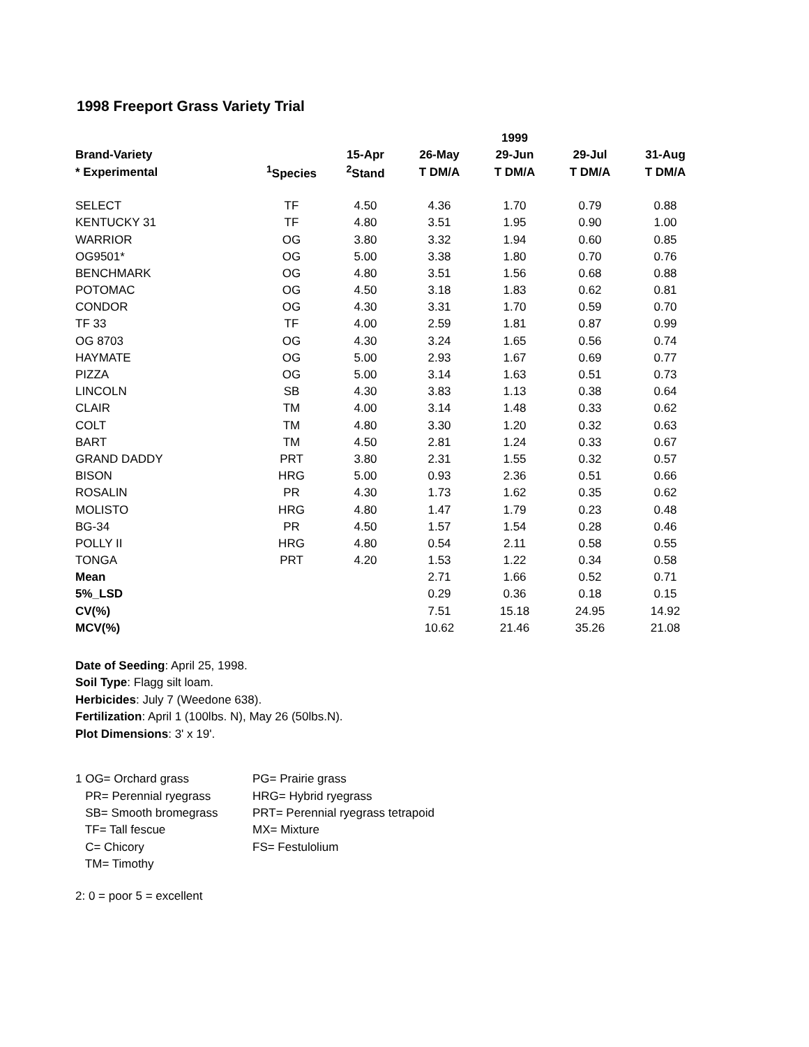1998 Freeport Grass Variety Trial
| | | | | 1999 | | |
| --- | --- | --- | --- | --- | --- | --- |
| Brand-Variety | | 15-Apr | 26-May | 29-Jun | 29-Jul | 31-Aug |
| * Experimental | <sup>1</sup> Species | <sup>2</sup> Stand | T DM/A | T DM/A | T DM/A | T DM/A |
| SELECT | TF | 4.50 | 4.36 | 1.70 | 0.79 | 0.88 |
| KENTUCKY 31 | TF | 4.80 | 3.51 | 1.95 | 0.90 | 1.00 |
| WARRIOR | OG | 3.80 | 3.32 | 1.94 | 0.60 | 0.85 |
| OG9501* | OG | 5.00 | 3.38 | 1.80 | 0.70 | 0.76 |
| BENCHMARK | OG | 4.80 | 3.51 | 1.56 | 0.68 | 0.88 |
| POTOMAC | OG | 4.50 | 3.18 | 1.83 | 0.62 | 0.81 |
| CONDOR | OG | 4.30 | 3.31 | 1.70 | 0.59 | 0.70 |
| TF 33 | TF | 4.00 | 2.59 | 1.81 | 0.87 | 0.99 |
| OG 8703 | OG | 4.30 | 3.24 | 1.65 | 0.56 | 0.74 |
| HAYMATE | OG | 5.00 | 2.93 | 1.67 | 0.69 | 0.77 |
| PIZZA | OG | 5.00 | 3.14 | 1.63 | 0.51 | 0.73 |
| LINCOLN | SB | 4.30 | 3.83 | 1.13 | 0.38 | 0.64 |
| CLAIR | TM | 4.00 | 3.14 | 1.48 | 0.33 | 0.62 |
| COLT | TM | 4.80 | 3.30 | 1.20 | 0.32 | 0.63 |
| BART | TM | 4.50 | 2.81 | 1.24 | 0.33 | 0.67 |
| GRAND DADDY | PRT | 3.80 | 2.31 | 1.55 | 0.32 | 0.57 |
| BISON | HRG | 5.00 | 0.93 | 2.36 | 0.51 | 0.66 |
| ROSALIN | PR | 4.30 | 1.73 | 1.62 | 0.35 | 0.62 |
| MOLISTO | HRG | 4.80 | 1.47 | 1.79 | 0.23 | 0.48 |
| BG-34 | PR | 4.50 | 1.57 | 1.54 | 0.28 | 0.46 |
| POLLY II | HRG | 4.80 | 0.54 | 2.11 | 0.58 | 0.55 |
| TONGA | PRT | 4.20 | 1.53 | 1.22 | 0.34 | 0.58 |
| Mean | | | 2.71 | 1.66 | 0.52 | 0.71 |
| 5%_LSD | | | 0.29 | 0.36 | 0.18 | 0.15 |
| CV(%) | | | 7.51 | 15.18 | 24.95 | 14.92 |
| MCV(%) | | | 10.62 | 21.46 | 35.26 | 21.08 |
Date of Seeding: April 25, 1998.
Soil Type: Flagg silt loam.
Herbicides: July 7 (Weedone 638).
Fertilization: April 1 (100lbs. N), May 26 (50lbs.N).
Plot Dimensions: 3' x 19'.
1 OG= Orchard grass
PR= Perennial ryegrass
SB= Smooth bromegrass
TF= Tall fescue
C= Chicory
TM= Timothy
PG= Prairie grass
HRG= Hybrid ryegrass
PRT= Perennial ryegrass tetrapoid
MX= Mixture
FS= Festulolium
2: 0 = poor 5 = excellent